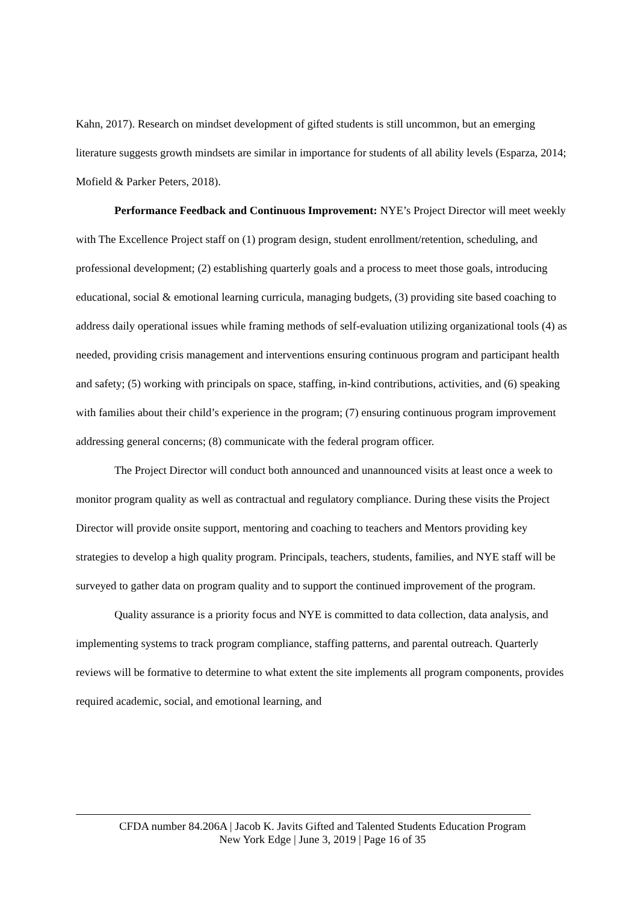Kahn, 2017). Research on mindset development of gifted students is still uncommon, but an emerging literature suggests growth mindsets are similar in importance for students of all ability levels (Esparza, 2014; Mofield & Parker Peters, 2018).
Performance Feedback and Continuous Improvement: NYE’s Project Director will meet weekly with The Excellence Project staff on (1) program design, student enrollment/retention, scheduling, and professional development; (2) establishing quarterly goals and a process to meet those goals, introducing educational, social & emotional learning curricula, managing budgets, (3) providing site based coaching to address daily operational issues while framing methods of self-evaluation utilizing organizational tools (4) as needed, providing crisis management and interventions ensuring continuous program and participant health and safety; (5) working with principals on space, staffing, in-kind contributions, activities, and (6) speaking with families about their child’s experience in the program; (7) ensuring continuous program improvement addressing general concerns; (8) communicate with the federal program officer.
The Project Director will conduct both announced and unannounced visits at least once a week to monitor program quality as well as contractual and regulatory compliance. During these visits the Project Director will provide onsite support, mentoring and coaching to teachers and Mentors providing key strategies to develop a high quality program. Principals, teachers, students, families, and NYE staff will be surveyed to gather data on program quality and to support the continued improvement of the program.
Quality assurance is a priority focus and NYE is committed to data collection, data analysis, and implementing systems to track program compliance, staffing patterns, and parental outreach. Quarterly reviews will be formative to determine to what extent the site implements all program components, provides required academic, social, and emotional learning, and
CFDA number 84.206A | Jacob K. Javits Gifted and Talented Students Education Program
New York Edge | June 3, 2019 | Page 16 of 35